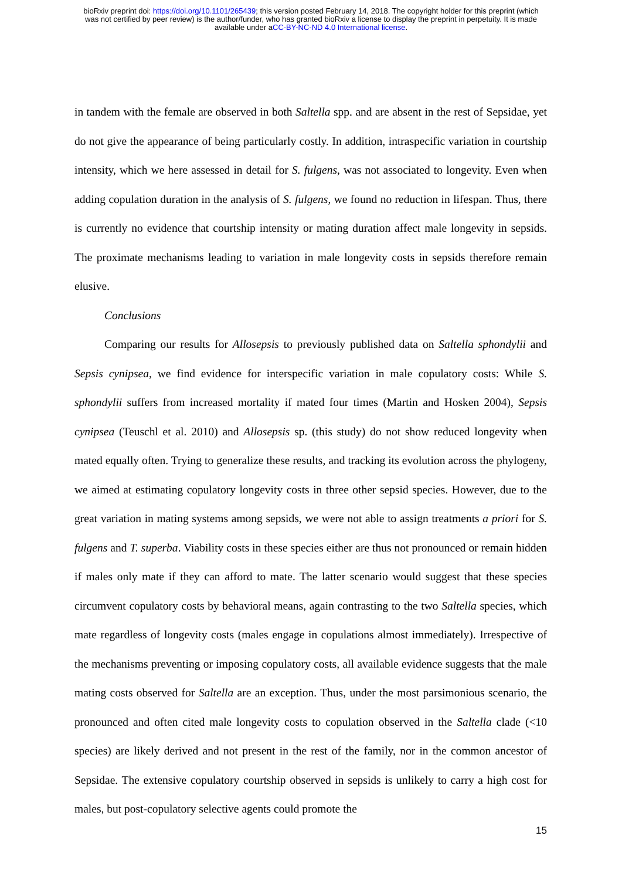bioRxiv preprint doi: https://doi.org/10.1101/265439; this version posted February 14, 2018. The copyright holder for this preprint (which
was not certified by peer review) is the author/funder, who has granted bioRxiv a license to display the preprint in perpetuity. It is made
available under aCC-BY-NC-ND 4.0 International license.
in tandem with the female are observed in both Saltella spp. and are absent in the rest of Sepsidae, yet do not give the appearance of being particularly costly. In addition, intraspecific variation in courtship intensity, which we here assessed in detail for S. fulgens, was not associated to longevity. Even when adding copulation duration in the analysis of S. fulgens, we found no reduction in lifespan. Thus, there is currently no evidence that courtship intensity or mating duration affect male longevity in sepsids. The proximate mechanisms leading to variation in male longevity costs in sepsids therefore remain elusive.
Conclusions
Comparing our results for Allosepsis to previously published data on Saltella sphondylii and Sepsis cynipsea, we find evidence for interspecific variation in male copulatory costs: While S. sphondylii suffers from increased mortality if mated four times (Martin and Hosken 2004), Sepsis cynipsea (Teuschl et al. 2010) and Allosepsis sp. (this study) do not show reduced longevity when mated equally often. Trying to generalize these results, and tracking its evolution across the phylogeny, we aimed at estimating copulatory longevity costs in three other sepsid species. However, due to the great variation in mating systems among sepsids, we were not able to assign treatments a priori for S. fulgens and T. superba. Viability costs in these species either are thus not pronounced or remain hidden if males only mate if they can afford to mate. The latter scenario would suggest that these species circumvent copulatory costs by behavioral means, again contrasting to the two Saltella species, which mate regardless of longevity costs (males engage in copulations almost immediately). Irrespective of the mechanisms preventing or imposing copulatory costs, all available evidence suggests that the male mating costs observed for Saltella are an exception. Thus, under the most parsimonious scenario, the pronounced and often cited male longevity costs to copulation observed in the Saltella clade (<10 species) are likely derived and not present in the rest of the family, nor in the common ancestor of Sepsidae. The extensive copulatory courtship observed in sepsids is unlikely to carry a high cost for males, but post-copulatory selective agents could promote the
15